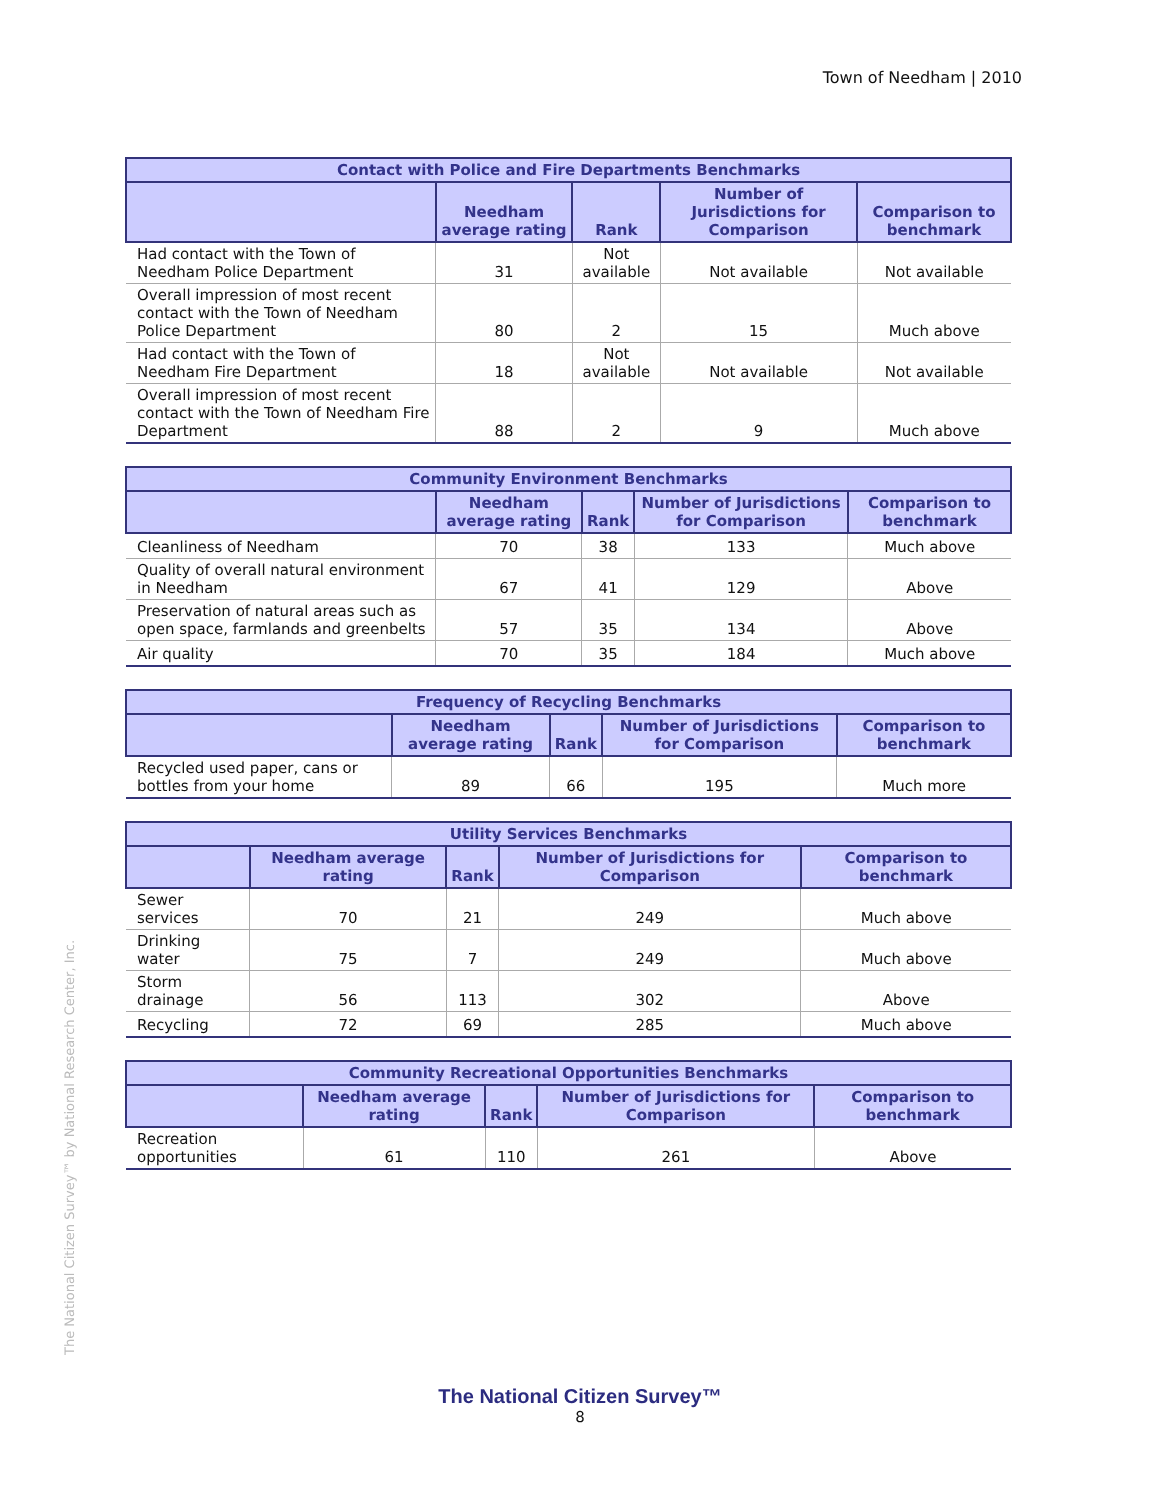Town of Needham | 2010
| Contact with Police and Fire Departments Benchmarks | | | | |
| --- | --- | --- | --- | --- |
| | Needham average rating | Rank | Number of Jurisdictions for Comparison | Comparison to benchmark |
| Had contact with the Town of Needham Police Department | 31 | Not available | Not available | Not available |
| Overall impression of most recent contact with the Town of Needham Police Department | 80 | 2 | 15 | Much above |
| Had contact with the Town of Needham Fire Department | 18 | Not available | Not available | Not available |
| Overall impression of most recent contact with the Town of Needham Fire Department | 88 | 2 | 9 | Much above |
| Community Environment Benchmarks | | | | |
| --- | --- | --- | --- | --- |
| | Needham average rating | Rank | Number of Jurisdictions for Comparison | Comparison to benchmark |
| Cleanliness of Needham | 70 | 38 | 133 | Much above |
| Quality of overall natural environment in Needham | 67 | 41 | 129 | Above |
| Preservation of natural areas such as open space, farmlands and greenbelts | 57 | 35 | 134 | Above |
| Air quality | 70 | 35 | 184 | Much above |
| Frequency of Recycling Benchmarks | | | | |
| --- | --- | --- | --- | --- |
| | Needham average rating | Rank | Number of Jurisdictions for Comparison | Comparison to benchmark |
| Recycled used paper, cans or bottles from your home | 89 | 66 | 195 | Much more |
| Utility Services Benchmarks | | | | |
| --- | --- | --- | --- | --- |
| | Needham average rating | Rank | Number of Jurisdictions for Comparison | Comparison to benchmark |
| Sewer services | 70 | 21 | 249 | Much above |
| Drinking water | 75 | 7 | 249 | Much above |
| Storm drainage | 56 | 113 | 302 | Above |
| Recycling | 72 | 69 | 285 | Much above |
| Community Recreational Opportunities Benchmarks | | | | |
| --- | --- | --- | --- | --- |
| | Needham average rating | Rank | Number of Jurisdictions for Comparison | Comparison to benchmark |
| Recreation opportunities | 61 | 110 | 261 | Above |
The National Citizen Survey™ by National Research Center, Inc.
The National Citizen Survey™
8